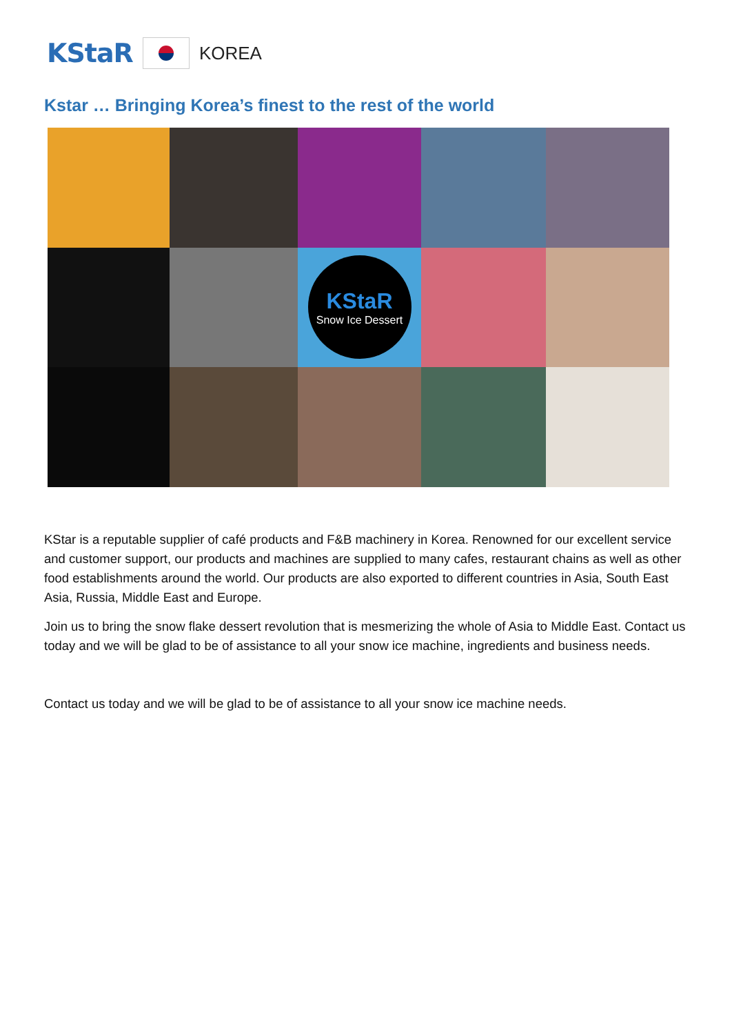KStaR
KOREA
Kstar … Bringing Korea’s finest to the rest of the world
KStaR
Snow Ice Dessert
KStar is a reputable supplier of café products and F&B machinery in Korea. Renowned for our excellent service and customer support, our products and machines are supplied to many cafes, restaurant chains as well as other food establishments around the world. Our products are also exported to different countries in Asia, South East Asia, Russia, Middle East and Europe.
Join us to bring the snow flake dessert revolution that is mesmerizing the whole of Asia to Middle East. Contact us today and we will be glad to be of assistance to all your snow ice machine, ingredients and business needs.
Contact us today and we will be glad to be of assistance to all your snow ice machine needs.